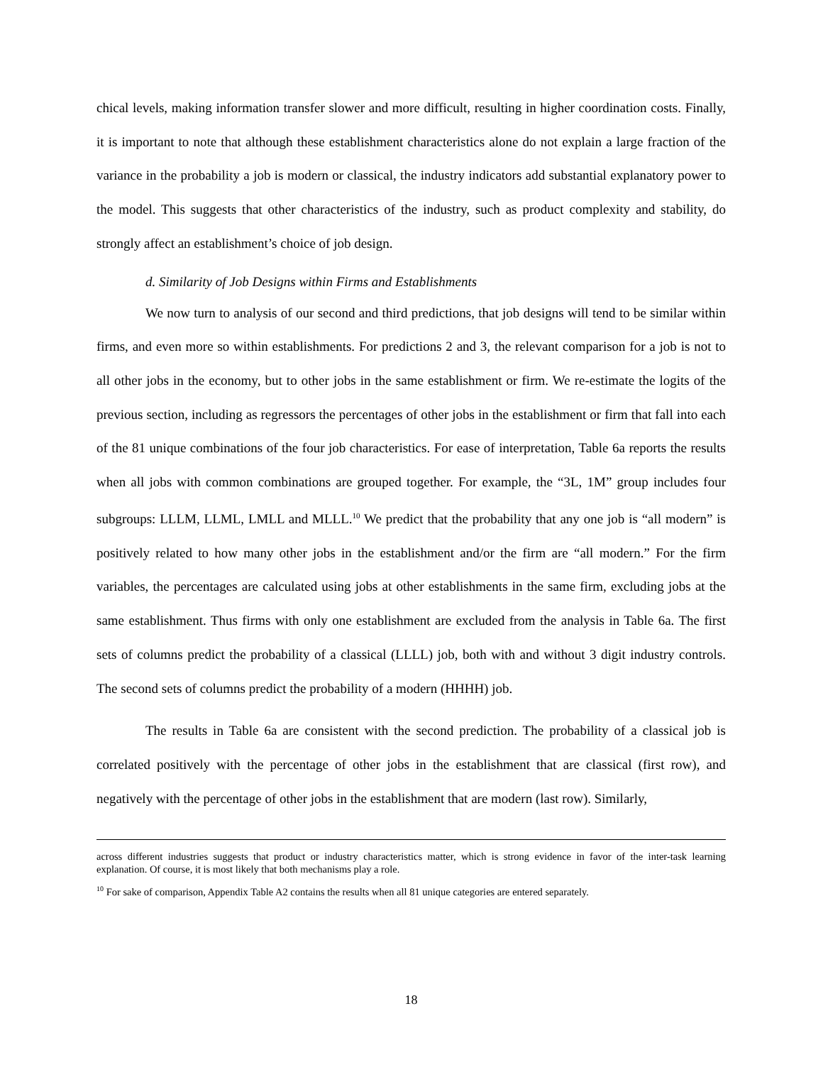chical levels, making information transfer slower and more difficult, resulting in higher coordination costs. Finally, it is important to note that although these establishment characteristics alone do not explain a large fraction of the variance in the probability a job is modern or classical, the industry indicators add substantial explanatory power to the model. This suggests that other characteristics of the industry, such as product complexity and stability, do strongly affect an establishment’s choice of job design.
d. Similarity of Job Designs within Firms and Establishments
We now turn to analysis of our second and third predictions, that job designs will tend to be similar within firms, and even more so within establishments. For predictions 2 and 3, the relevant comparison for a job is not to all other jobs in the economy, but to other jobs in the same establishment or firm. We re-estimate the logits of the previous section, including as regressors the percentages of other jobs in the establishment or firm that fall into each of the 81 unique combinations of the four job characteristics. For ease of interpretation, Table 6a reports the results when all jobs with common combinations are grouped together. For example, the “3L, 1M” group includes four subgroups: LLLM, LLML, LMLL and MLLL.<sup>10</sup> We predict that the probability that any one job is “all modern” is positively related to how many other jobs in the establishment and/or the firm are “all modern.” For the firm variables, the percentages are calculated using jobs at other establishments in the same firm, excluding jobs at the same establishment. Thus firms with only one establishment are excluded from the analysis in Table 6a. The first sets of columns predict the probability of a classical (LLLL) job, both with and without 3 digit industry controls. The second sets of columns predict the probability of a modern (HHHH) job.
The results in Table 6a are consistent with the second prediction. The probability of a classical job is correlated positively with the percentage of other jobs in the establishment that are classical (first row), and negatively with the percentage of other jobs in the establishment that are modern (last row). Similarly,
across different industries suggests that product or industry characteristics matter, which is strong evidence in favor of the inter-task learning explanation. Of course, it is most likely that both mechanisms play a role.
<sup>10</sup> For sake of comparison, Appendix Table A2 contains the results when all 81 unique categories are entered separately.
18